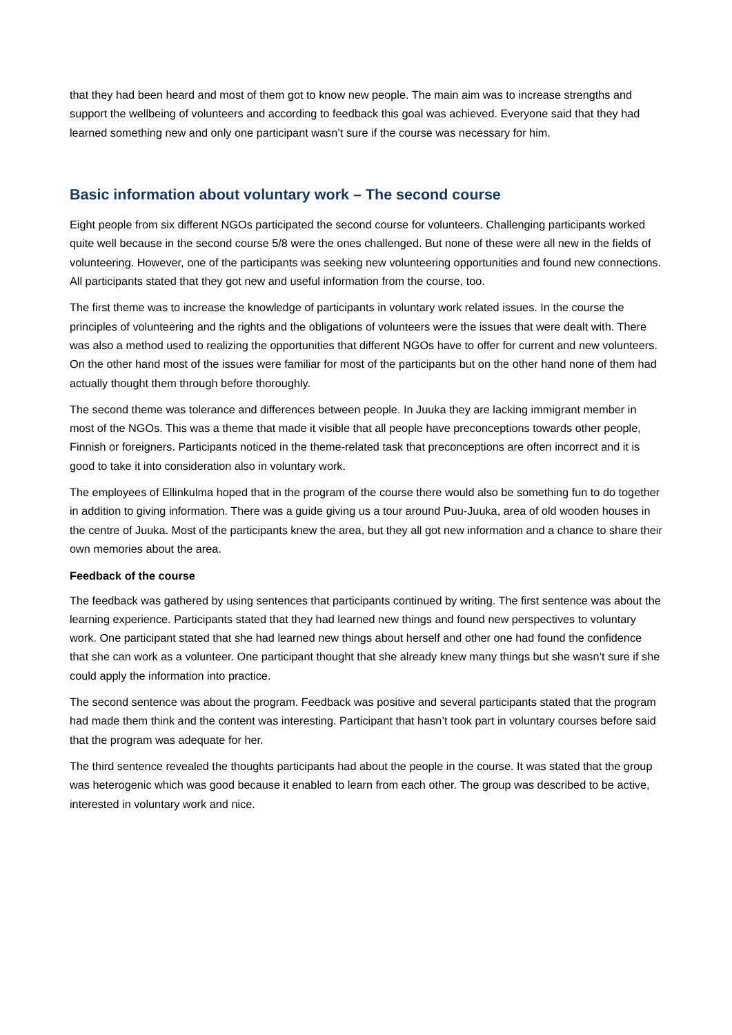that they had been heard and most of them got to know new people. The main aim was to increase strengths and support the wellbeing of volunteers and according to feedback this goal was achieved. Everyone said that they had learned something new and only one participant wasn’t sure if the course was necessary for him.
Basic information about voluntary work – The second course
Eight people from six different NGOs participated the second course for volunteers. Challenging participants worked quite well because in the second course 5/8 were the ones challenged. But none of these were all new in the fields of volunteering. However, one of the participants was seeking new volunteering opportunities and found new connections. All participants stated that they got new and useful information from the course, too.
The first theme was to increase the knowledge of participants in voluntary work related issues. In the course the principles of volunteering and the rights and the obligations of volunteers were the issues that were dealt with. There was also a method used to realizing the opportunities that different NGOs have to offer for current and new volunteers. On the other hand most of the issues were familiar for most of the participants but on the other hand none of them had actually thought them through before thoroughly.
The second theme was tolerance and differences between people. In Juuka they are lacking immigrant member in most of the NGOs. This was a theme that made it visible that all people have preconceptions towards other people, Finnish or foreigners. Participants noticed in the theme-related task that preconceptions are often incorrect and it is good to take it into consideration also in voluntary work.
The employees of Ellinkulma hoped that in the program of the course there would also be something fun to do together in addition to giving information. There was a guide giving us a tour around Puu-Juuka, area of old wooden houses in the centre of Juuka. Most of the participants knew the area, but they all got new information and a chance to share their own memories about the area.
Feedback of the course
The feedback was gathered by using sentences that participants continued by writing. The first sentence was about the learning experience. Participants stated that they had learned new things and found new perspectives to voluntary work. One participant stated that she had learned new things about herself and other one had found the confidence that she can work as a volunteer. One participant thought that she already knew many things but she wasn’t sure if she could apply the information into practice.
The second sentence was about the program. Feedback was positive and several participants stated that the program had made them think and the content was interesting. Participant that hasn’t took part in voluntary courses before said that the program was adequate for her.
The third sentence revealed the thoughts participants had about the people in the course. It was stated that the group was heterogenic which was good because it enabled to learn from each other. The group was described to be active, interested in voluntary work and nice.